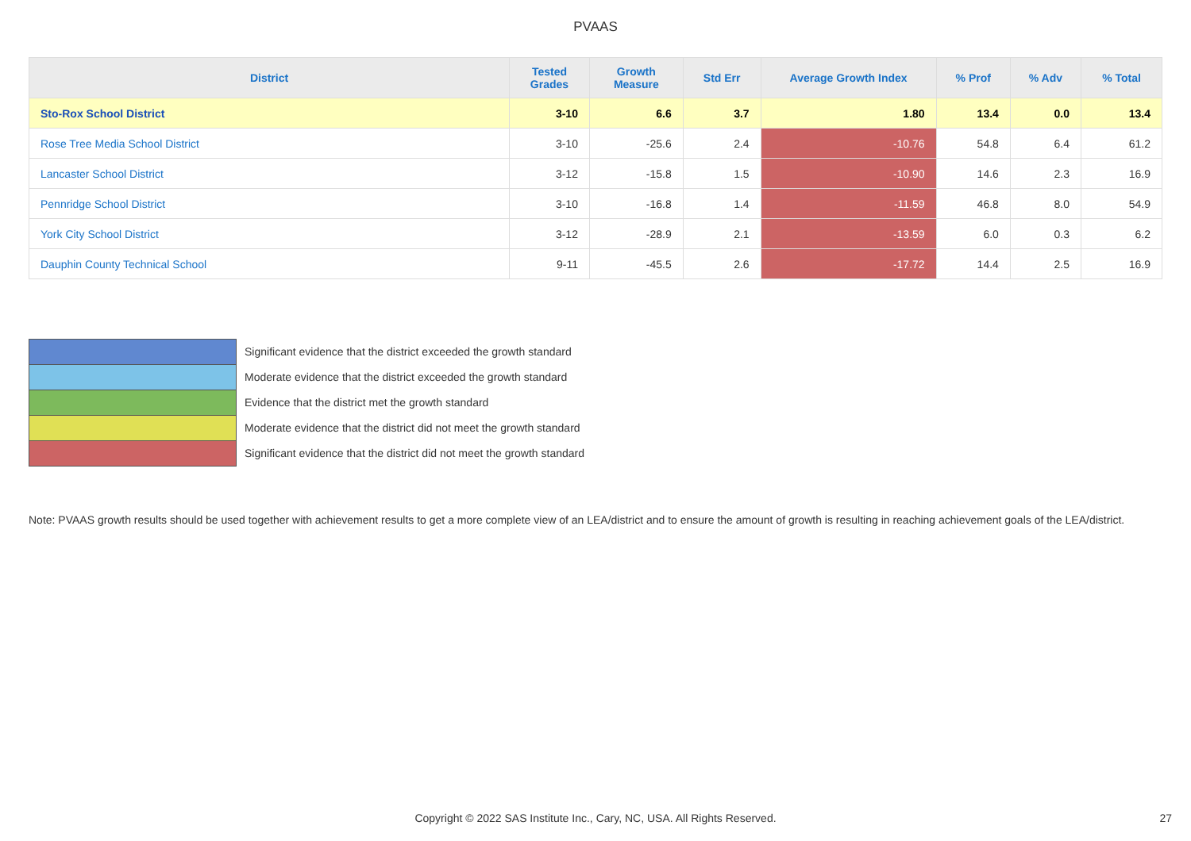PVAAS
| District | Tested Grades | Growth Measure | Std Err | Average Growth Index | % Prof | % Adv | % Total |
| --- | --- | --- | --- | --- | --- | --- | --- |
| Sto-Rox School District | 3-10 | 6.6 | 3.7 | 1.80 | 13.4 | 0.0 | 13.4 |
| Rose Tree Media School District | 3-10 | -25.6 | 2.4 | -10.76 | 54.8 | 6.4 | 61.2 |
| Lancaster School District | 3-12 | -15.8 | 1.5 | -10.90 | 14.6 | 2.3 | 16.9 |
| Pennridge School District | 3-10 | -16.8 | 1.4 | -11.59 | 46.8 | 8.0 | 54.9 |
| York City School District | 3-12 | -28.9 | 2.1 | -13.59 | 6.0 | 0.3 | 6.2 |
| Dauphin County Technical School | 9-11 | -45.5 | 2.6 | -17.72 | 14.4 | 2.5 | 16.9 |
Significant evidence that the district exceeded the growth standard
Moderate evidence that the district exceeded the growth standard
Evidence that the district met the growth standard
Moderate evidence that the district did not meet the growth standard
Significant evidence that the district did not meet the growth standard
Note: PVAAS growth results should be used together with achievement results to get a more complete view of an LEA/district and to ensure the amount of growth is resulting in reaching achievement goals of the LEA/district.
Copyright © 2022 SAS Institute Inc., Cary, NC, USA. All Rights Reserved. 27